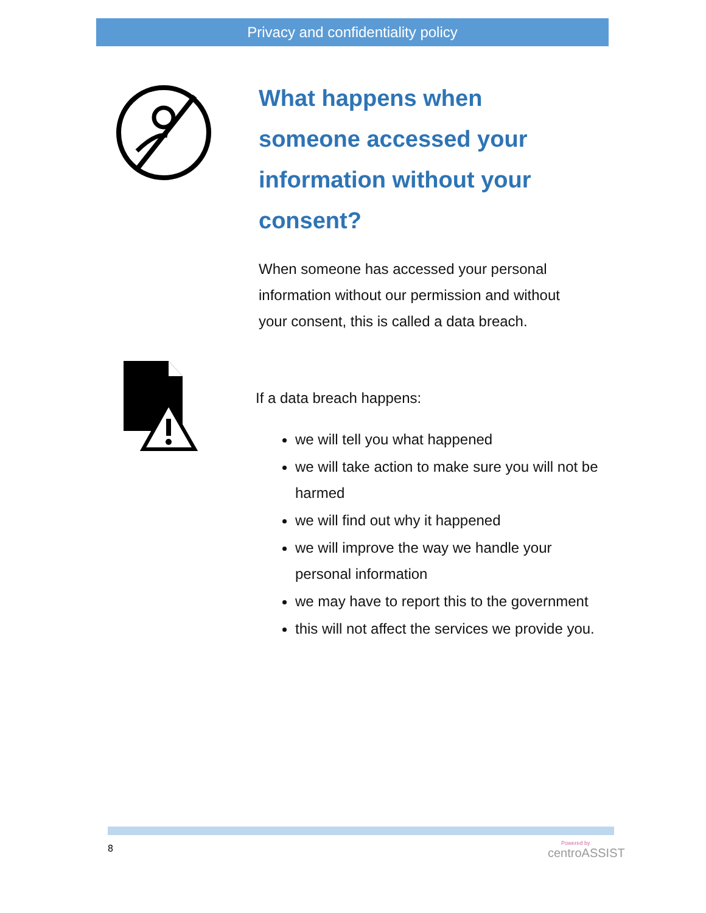Privacy and confidentiality policy
What happens when someone accessed your information without your consent?
When someone has accessed your personal information without our permission and without your consent, this is called a data breach.
If a data breach happens:
we will tell you what happened
we will take action to make sure you will not be harmed
we will find out why it happened
we will improve the way we handle your personal information
we may have to report this to the government
this will not affect the services we provide you.
8 Powered by
centroASSIST